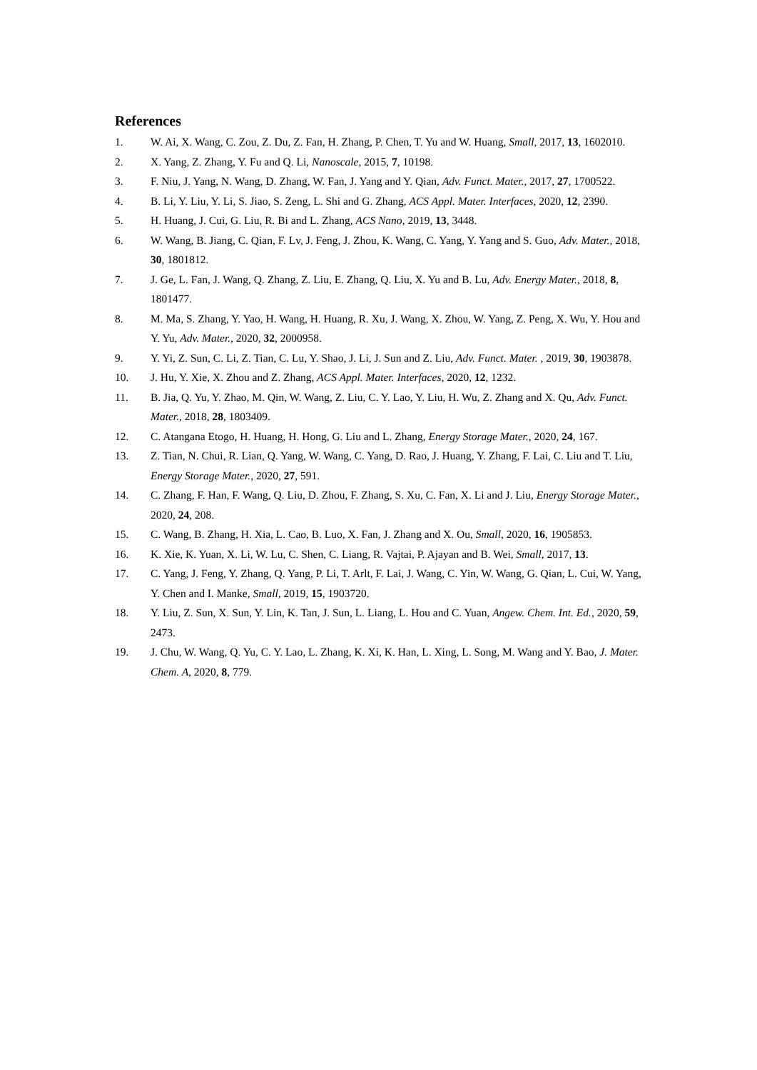References
1. W. Ai, X. Wang, C. Zou, Z. Du, Z. Fan, H. Zhang, P. Chen, T. Yu and W. Huang, Small, 2017, 13, 1602010.
2. X. Yang, Z. Zhang, Y. Fu and Q. Li, Nanoscale, 2015, 7, 10198.
3. F. Niu, J. Yang, N. Wang, D. Zhang, W. Fan, J. Yang and Y. Qian, Adv. Funct. Mater., 2017, 27, 1700522.
4. B. Li, Y. Liu, Y. Li, S. Jiao, S. Zeng, L. Shi and G. Zhang, ACS Appl. Mater. Interfaces, 2020, 12, 2390.
5. H. Huang, J. Cui, G. Liu, R. Bi and L. Zhang, ACS Nano, 2019, 13, 3448.
6. W. Wang, B. Jiang, C. Qian, F. Lv, J. Feng, J. Zhou, K. Wang, C. Yang, Y. Yang and S. Guo, Adv. Mater., 2018, 30, 1801812.
7. J. Ge, L. Fan, J. Wang, Q. Zhang, Z. Liu, E. Zhang, Q. Liu, X. Yu and B. Lu, Adv. Energy Mater., 2018, 8, 1801477.
8. M. Ma, S. Zhang, Y. Yao, H. Wang, H. Huang, R. Xu, J. Wang, X. Zhou, W. Yang, Z. Peng, X. Wu, Y. Hou and Y. Yu, Adv. Mater., 2020, 32, 2000958.
9. Y. Yi, Z. Sun, C. Li, Z. Tian, C. Lu, Y. Shao, J. Li, J. Sun and Z. Liu, Adv. Funct. Mater. , 2019, 30, 1903878.
10. J. Hu, Y. Xie, X. Zhou and Z. Zhang, ACS Appl. Mater. Interfaces, 2020, 12, 1232.
11. B. Jia, Q. Yu, Y. Zhao, M. Qin, W. Wang, Z. Liu, C. Y. Lao, Y. Liu, H. Wu, Z. Zhang and X. Qu, Adv. Funct. Mater., 2018, 28, 1803409.
12. C. Atangana Etogo, H. Huang, H. Hong, G. Liu and L. Zhang, Energy Storage Mater., 2020, 24, 167.
13. Z. Tian, N. Chui, R. Lian, Q. Yang, W. Wang, C. Yang, D. Rao, J. Huang, Y. Zhang, F. Lai, C. Liu and T. Liu, Energy Storage Mater., 2020, 27, 591.
14. C. Zhang, F. Han, F. Wang, Q. Liu, D. Zhou, F. Zhang, S. Xu, C. Fan, X. Li and J. Liu, Energy Storage Mater., 2020, 24, 208.
15. C. Wang, B. Zhang, H. Xia, L. Cao, B. Luo, X. Fan, J. Zhang and X. Ou, Small, 2020, 16, 1905853.
16. K. Xie, K. Yuan, X. Li, W. Lu, C. Shen, C. Liang, R. Vajtai, P. Ajayan and B. Wei, Small, 2017, 13.
17. C. Yang, J. Feng, Y. Zhang, Q. Yang, P. Li, T. Arlt, F. Lai, J. Wang, C. Yin, W. Wang, G. Qian, L. Cui, W. Yang, Y. Chen and I. Manke, Small, 2019, 15, 1903720.
18. Y. Liu, Z. Sun, X. Sun, Y. Lin, K. Tan, J. Sun, L. Liang, L. Hou and C. Yuan, Angew. Chem. Int. Ed., 2020, 59, 2473.
19. J. Chu, W. Wang, Q. Yu, C. Y. Lao, L. Zhang, K. Xi, K. Han, L. Xing, L. Song, M. Wang and Y. Bao, J. Mater. Chem. A, 2020, 8, 779.